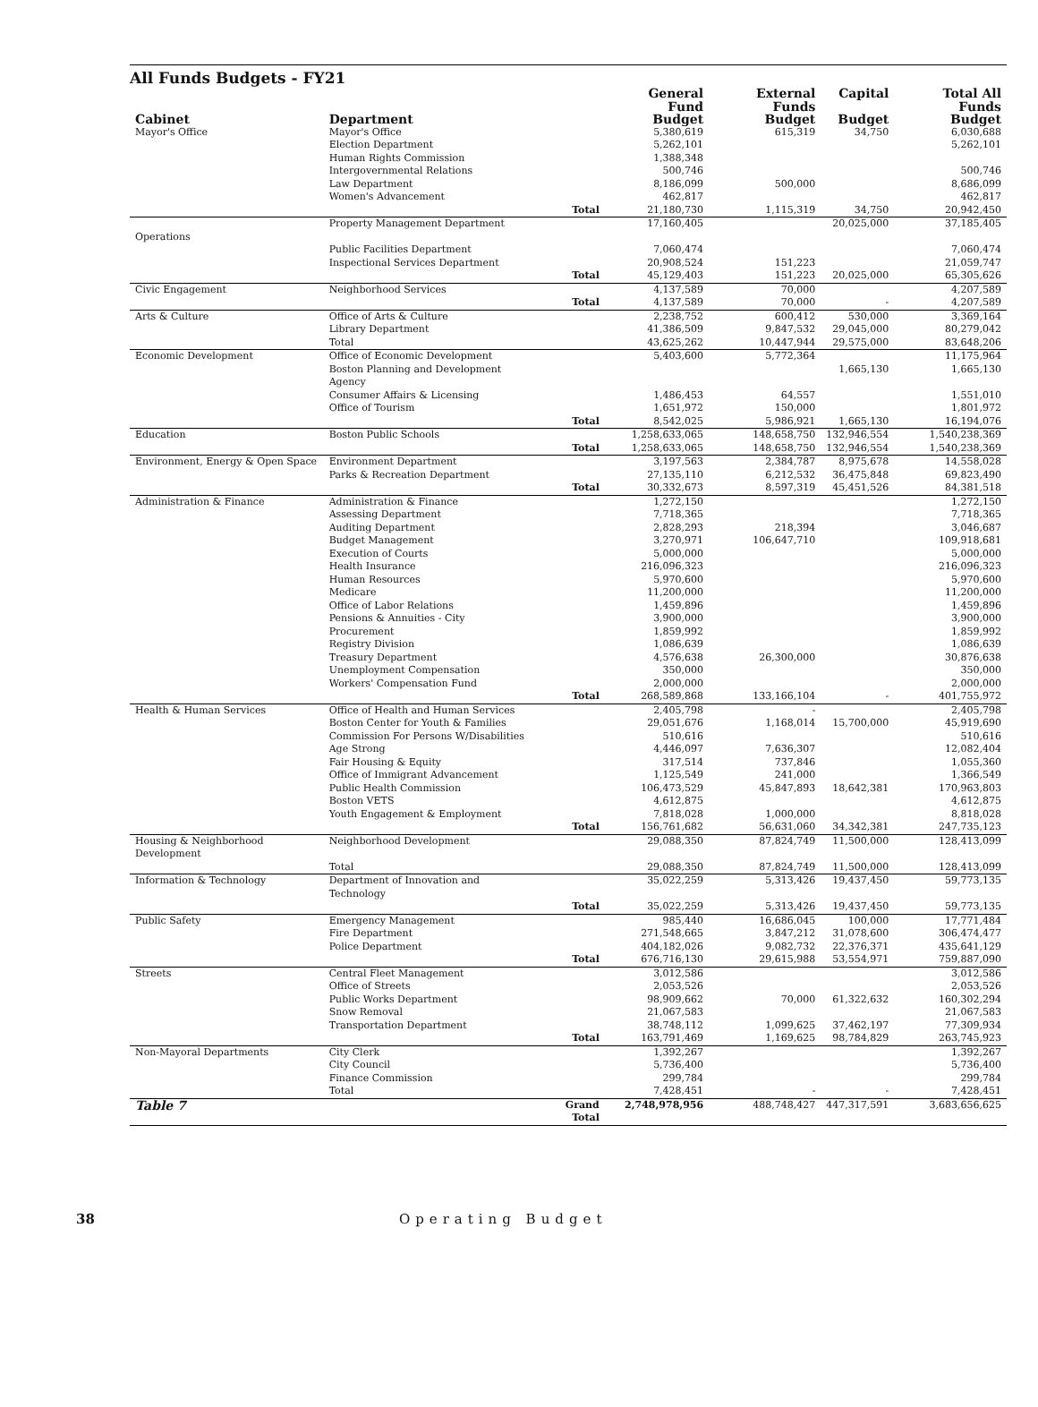All Funds Budgets - FY21
| | | | General Fund | External Funds | Capital | Total All Funds |
| --- | --- | --- | --- | --- | --- | --- |
| Cabinet | Department | | Budget | Budget | Budget | Budget |
| Mayor's Office | Mayor's Office | | 5,380,619 | 615,319 | 34,750 | 6,030,688 |
| | Election Department | | 5,262,101 | | | 5,262,101 |
| | Human Rights Commission | | 1,388,348 | | | |
| | Intergovernmental Relations | | 500,746 | | | 500,746 |
| | Law Department | | 8,186,099 | 500,000 | | 8,686,099 |
| | Women's Advancement | | 462,817 | | | 462,817 |
| | | Total | 21,180,730 | 1,115,319 | 34,750 | 20,942,450 |
| | Property Management Department | | 17,160,405 | | 20,025,000 | 37,185,405 |
| Operations | | | | | | |
| | Public Facilities Department | | 7,060,474 | | | 7,060,474 |
| | Inspectional Services Department | | 20,908,524 | 151,223 | | 21,059,747 |
| | | Total | 45,129,403 | 151,223 | 20,025,000 | 65,305,626 |
| Civic Engagement | Neighborhood Services | | 4,137,589 | 70,000 | | 4,207,589 |
| | | Total | 4,137,589 | 70,000 | - | 4,207,589 |
| Arts & Culture | Office of Arts & Culture | | 2,238,752 | 600,412 | 530,000 | 3,369,164 |
| | Library Department | | 41,386,509 | 9,847,532 | 29,045,000 | 80,279,042 |
| | Total | | 43,625,262 | 10,447,944 | 29,575,000 | 83,648,206 |
| Economic Development | Office of Economic Development | | 5,403,600 | 5,772,364 | | 11,175,964 |
| | Boston Planning and Development Agency | | | | 1,665,130 | 1,665,130 |
| | Consumer Affairs & Licensing | | 1,486,453 | 64,557 | | 1,551,010 |
| | Office of Tourism | | 1,651,972 | 150,000 | | 1,801,972 |
| | | Total | 8,542,025 | 5,986,921 | 1,665,130 | 16,194,076 |
| Education | Boston Public Schools | | 1,258,633,065 | 148,658,750 | 132,946,554 | 1,540,238,369 |
| | | Total | 1,258,633,065 | 148,658,750 | 132,946,554 | 1,540,238,369 |
| Environment, Energy & Open Space | Environment Department | | 3,197,563 | 2,384,787 | 8,975,678 | 14,558,028 |
| | Parks & Recreation Department | | 27,135,110 | 6,212,532 | 36,475,848 | 69,823,490 |
| | | Total | 30,332,673 | 8,597,319 | 45,451,526 | 84,381,518 |
| Administration & Finance | Administration & Finance | | 1,272,150 | | | 1,272,150 |
| | Assessing Department | | 7,718,365 | | | 7,718,365 |
| | Auditing Department | | 2,828,293 | 218,394 | | 3,046,687 |
| | Budget Management | | 3,270,971 | 106,647,710 | | 109,918,681 |
| | Execution of Courts | | 5,000,000 | | | 5,000,000 |
| | Health Insurance | | 216,096,323 | | | 216,096,323 |
| | Human Resources | | 5,970,600 | | | 5,970,600 |
| | Medicare | | 11,200,000 | | | 11,200,000 |
| | Office of Labor Relations | | 1,459,896 | | | 1,459,896 |
| | Pensions & Annuities - City | | 3,900,000 | | | 3,900,000 |
| | Procurement | | 1,859,992 | | | 1,859,992 |
| | Registry Division | | 1,086,639 | | | 1,086,639 |
| | Treasury Department | | 4,576,638 | 26,300,000 | | 30,876,638 |
| | Unemployment Compensation | | 350,000 | | | 350,000 |
| | Workers' Compensation Fund | | 2,000,000 | | | 2,000,000 |
| | | Total | 268,589,868 | 133,166,104 | - | 401,755,972 |
| Health & Human Services | Office of Health and Human Services | | 2,405,798 | - | | 2,405,798 |
| | Boston Center for Youth & Families | | 29,051,676 | 1,168,014 | 15,700,000 | 45,919,690 |
| | Commission For Persons W/Disabilities | | 510,616 | | | 510,616 |
| | Age Strong | | 4,446,097 | 7,636,307 | | 12,082,404 |
| | Fair Housing & Equity | | 317,514 | 737,846 | | 1,055,360 |
| | Office of Immigrant Advancement | | 1,125,549 | 241,000 | | 1,366,549 |
| | Public Health Commission | | 106,473,529 | 45,847,893 | 18,642,381 | 170,963,803 |
| | Boston VETS | | 4,612,875 | | | 4,612,875 |
| | Youth Engagement & Employment | | 7,818,028 | 1,000,000 | | 8,818,028 |
| | | Total | 156,761,682 | 56,631,060 | 34,342,381 | 247,735,123 |
| Housing & Neighborhood Development | Neighborhood Development | | 29,088,350 | 87,824,749 | 11,500,000 | 128,413,099 |
| | Total | | 29,088,350 | 87,824,749 | 11,500,000 | 128,413,099 |
| Information & Technology | Department of Innovation and Technology | | 35,022,259 | 5,313,426 | 19,437,450 | 59,773,135 |
| | | Total | 35,022,259 | 5,313,426 | 19,437,450 | 59,773,135 |
| Public Safety | Emergency Management | | 985,440 | 16,686,045 | 100,000 | 17,771,484 |
| | Fire Department | | 271,548,665 | 3,847,212 | 31,078,600 | 306,474,477 |
| | Police Department | | 404,182,026 | 9,082,732 | 22,376,371 | 435,641,129 |
| | | Total | 676,716,130 | 29,615,988 | 53,554,971 | 759,887,090 |
| Streets | Central Fleet Management | | 3,012,586 | | | 3,012,586 |
| | Office of Streets | | 2,053,526 | | | 2,053,526 |
| | Public Works Department | | 98,909,662 | 70,000 | 61,322,632 | 160,302,294 |
| | Snow Removal | | 21,067,583 | | | 21,067,583 |
| | Transportation Department | | 38,748,112 | 1,099,625 | 37,462,197 | 77,309,934 |
| | | Total | 163,791,469 | 1,169,625 | 98,784,829 | 263,745,923 |
| Non-Mayoral Departments | City Clerk | | 1,392,267 | | | 1,392,267 |
| | City Council | | 5,736,400 | | | 5,736,400 |
| | Finance Commission | | 299,784 | | | 299,784 |
| | Total | | 7,428,451 | - | - | 7,428,451 |
| Table 7 | | Grand Total | 2,748,978,956 | 488,748,427 | 447,317,591 | 3,683,656,625 |
38 Operating Budget